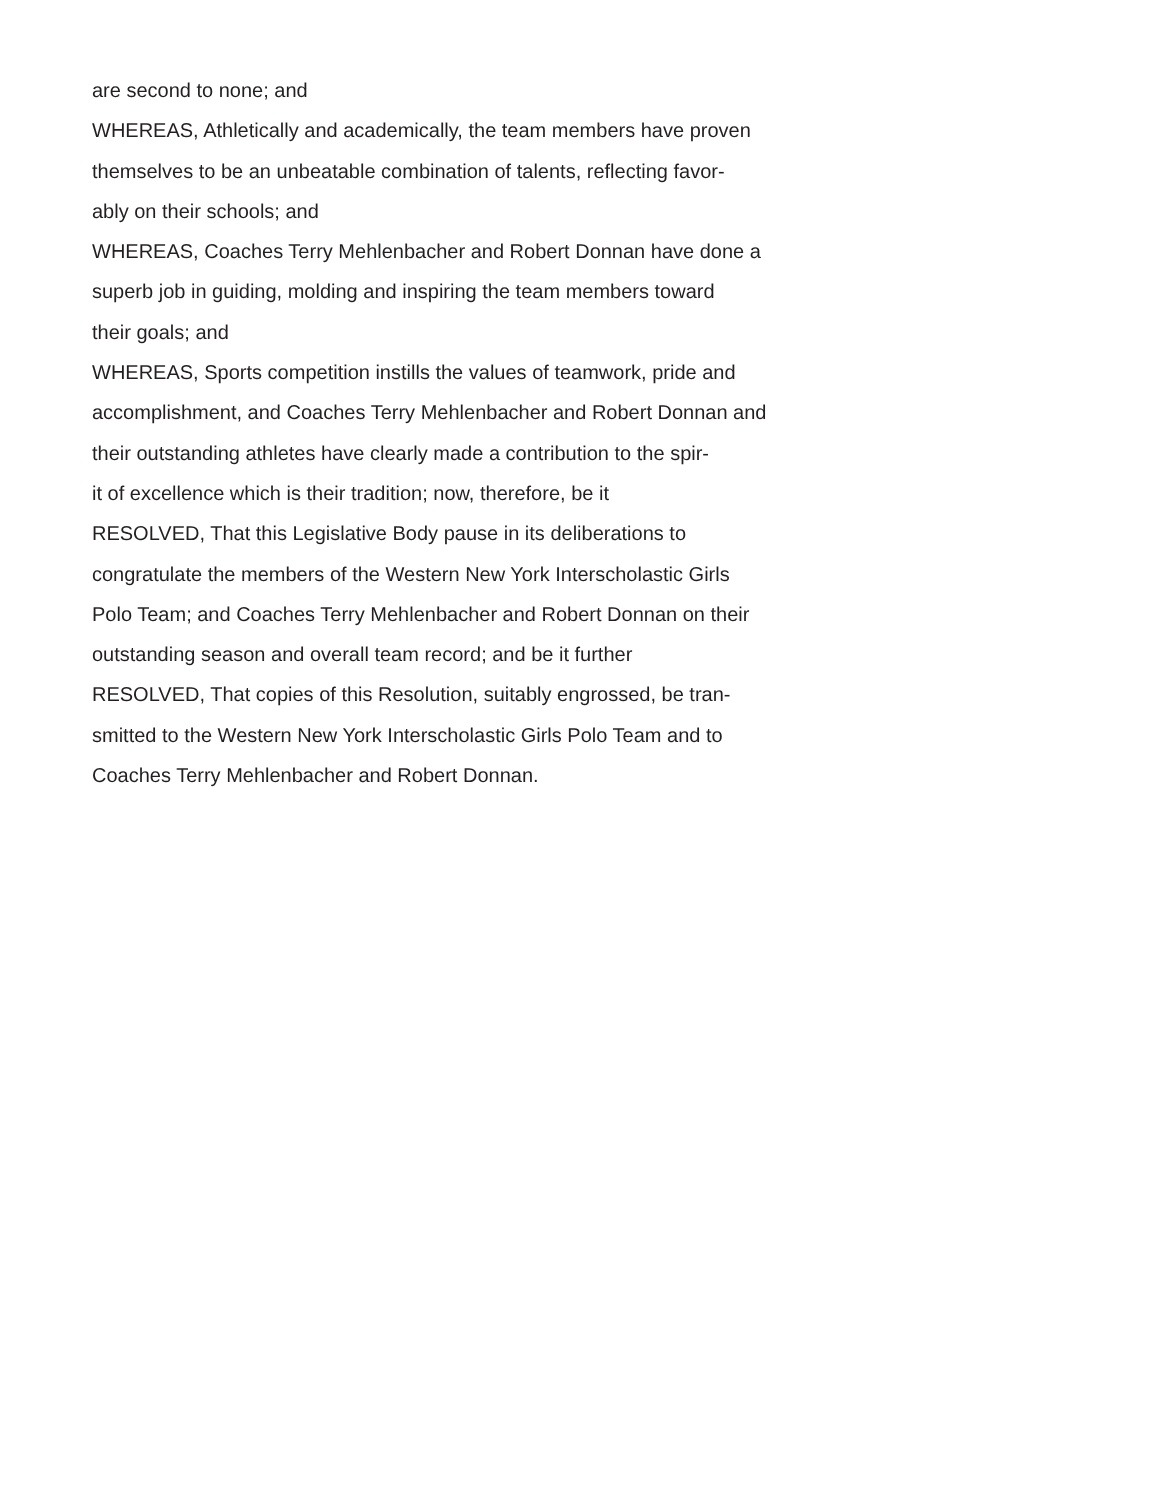are second to none; and
WHEREAS, Athletically and academically, the team members have proven
themselves to be an unbeatable combination of talents, reflecting favor-
ably on their schools; and
WHEREAS, Coaches Terry Mehlenbacher and Robert Donnan have done a
superb job in guiding, molding and inspiring the team members toward
their goals; and
WHEREAS, Sports competition instills the values of teamwork, pride and
accomplishment, and Coaches Terry Mehlenbacher and Robert Donnan and
their outstanding athletes have clearly made a contribution to the spir-
it of excellence which is their tradition; now, therefore, be it
RESOLVED, That this Legislative Body pause in its deliberations to
congratulate the members of the Western New York Interscholastic Girls
Polo Team; and Coaches Terry Mehlenbacher and Robert Donnan on their
outstanding season and overall team record; and be it further
RESOLVED, That copies of this Resolution, suitably engrossed, be tran-
smitted to the Western New York Interscholastic Girls Polo Team and to
Coaches Terry Mehlenbacher and Robert Donnan.